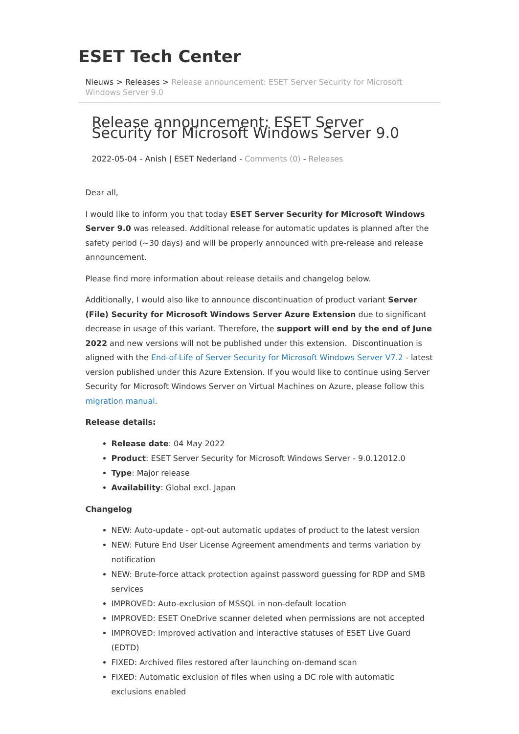ESET Tech Center
Nieuws > Releases > Release announcement: ESET Server Security for Microsoft Windows Server 9.0
Release announcement: ESET Server Security for Microsoft Windows Server 9.0
2022-05-04 - Anish | ESET Nederland - Comments (0) - Releases
Dear all,
I would like to inform you that today ESET Server Security for Microsoft Windows Server 9.0 was released. Additional release for automatic updates is planned after the safety period (~30 days) and will be properly announced with pre-release and release announcement.
Please find more information about release details and changelog below.
Additionally, I would also like to announce discontinuation of product variant Server (File) Security for Microsoft Windows Server Azure Extension due to significant decrease in usage of this variant. Therefore, the support will end by the end of June 2022 and new versions will not be published under this extension. Discontinuation is aligned with the End-of-Life of Server Security for Microsoft Windows Server V7.2 - latest version published under this Azure Extension. If you would like to continue using Server Security for Microsoft Windows Server on Virtual Machines on Azure, please follow this migration manual.
Release details:
Release date: 04 May 2022
Product: ESET Server Security for Microsoft Windows Server - 9.0.12012.0
Type: Major release
Availability: Global excl. Japan
Changelog
NEW: Auto-update - opt-out automatic updates of product to the latest version
NEW: Future End User License Agreement amendments and terms variation by notification
NEW: Brute-force attack protection against password guessing for RDP and SMB services
IMPROVED: Auto-exclusion of MSSQL in non-default location
IMPROVED: ESET OneDrive scanner deleted when permissions are not accepted
IMPROVED: Improved activation and interactive statuses of ESET Live Guard (EDTD)
FIXED: Archived files restored after launching on-demand scan
FIXED: Automatic exclusion of files when using a DC role with automatic exclusions enabled